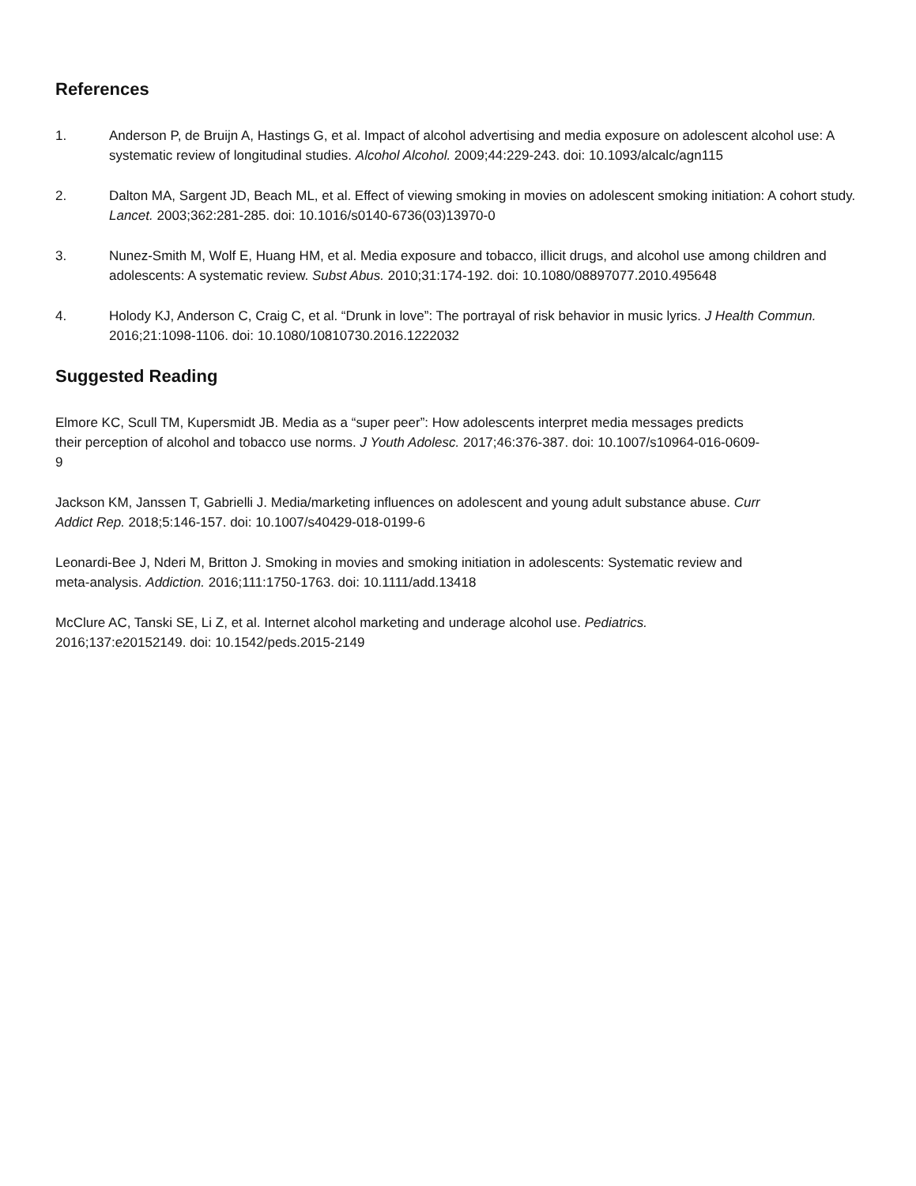References
1. Anderson P, de Bruijn A, Hastings G, et al. Impact of alcohol advertising and media exposure on adolescent alcohol use: A systematic review of longitudinal studies. Alcohol Alcohol. 2009;44:229-243. doi: 10.1093/alcalc/agn115
2. Dalton MA, Sargent JD, Beach ML, et al. Effect of viewing smoking in movies on adolescent smoking initiation: A cohort study. Lancet. 2003;362:281-285. doi: 10.1016/s0140-6736(03)13970-0
3. Nunez-Smith M, Wolf E, Huang HM, et al. Media exposure and tobacco, illicit drugs, and alcohol use among children and adolescents: A systematic review. Subst Abus. 2010;31:174-192. doi: 10.1080/08897077.2010.495648
4. Holody KJ, Anderson C, Craig C, et al. “Drunk in love”: The portrayal of risk behavior in music lyrics. J Health Commun. 2016;21:1098-1106. doi: 10.1080/10810730.2016.1222032
Suggested Reading
Elmore KC, Scull TM, Kupersmidt JB. Media as a “super peer”: How adolescents interpret media messages predicts their perception of alcohol and tobacco use norms. J Youth Adolesc. 2017;46:376-387. doi: 10.1007/s10964-016-0609-9
Jackson KM, Janssen T, Gabrielli J. Media/marketing influences on adolescent and young adult substance abuse. Curr Addict Rep. 2018;5:146-157. doi: 10.1007/s40429-018-0199-6
Leonardi-Bee J, Nderi M, Britton J. Smoking in movies and smoking initiation in adolescents: Systematic review and meta-analysis. Addiction. 2016;111:1750-1763. doi: 10.1111/add.13418
McClure AC, Tanski SE, Li Z, et al. Internet alcohol marketing and underage alcohol use. Pediatrics. 2016;137:e20152149. doi: 10.1542/peds.2015-2149